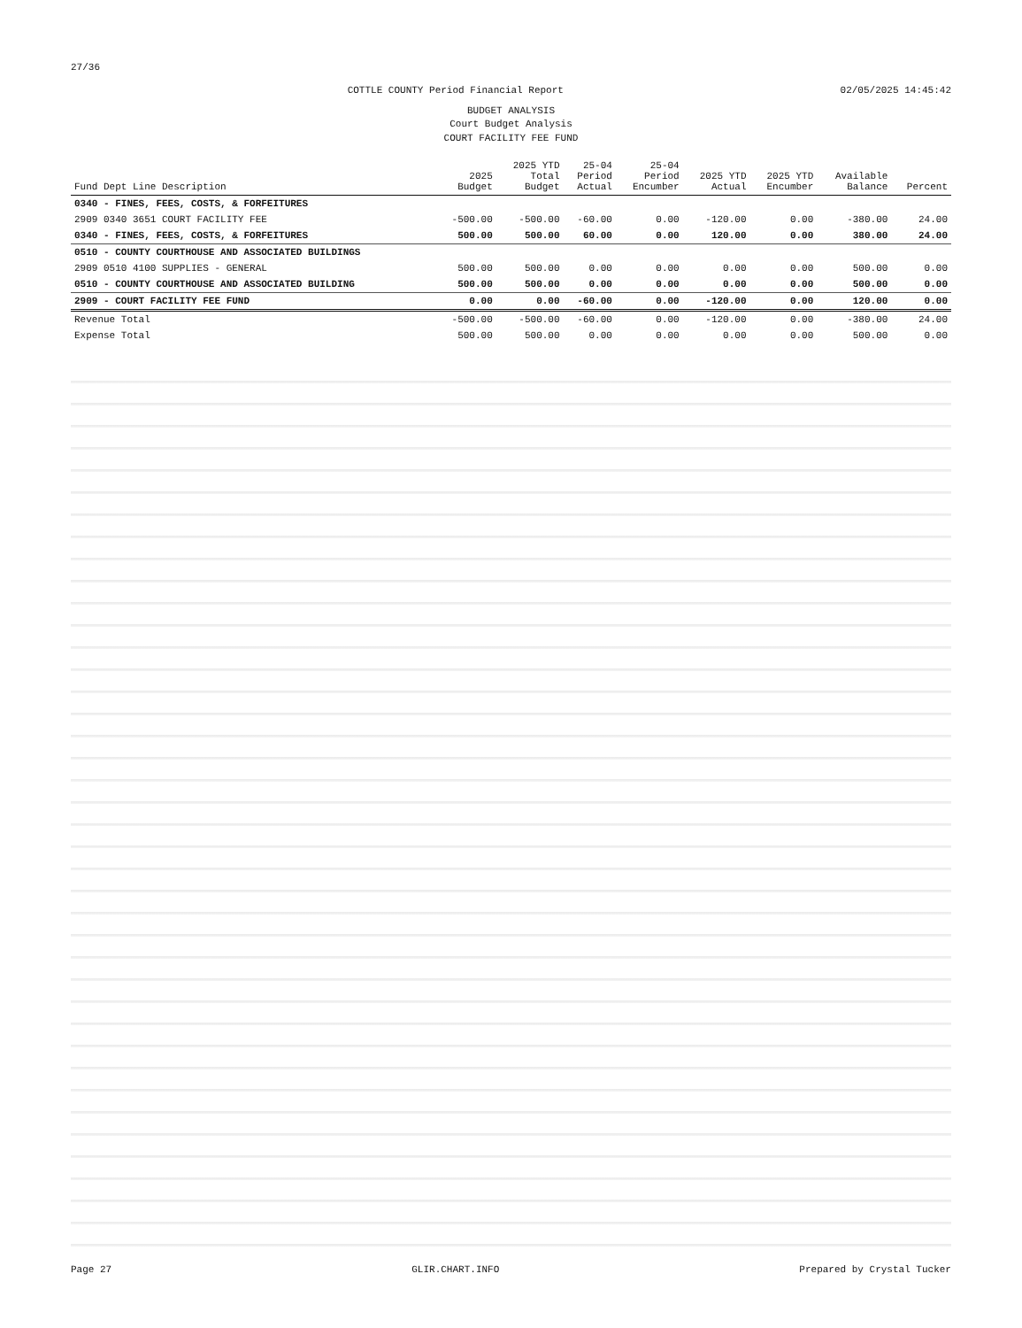27/36
COTTLE COUNTY Period Financial Report 02/05/2025 14:45:42
BUDGET ANALYSIS
Court Budget Analysis
COURT FACILITY FEE FUND
| Fund Dept Line Description | 2025 Budget | 2025 YTD Total Budget | 25-04 Period Actual | 25-04 Period Encumber | 2025 YTD Actual | 2025 YTD Encumber | Available Balance | Percent |
| --- | --- | --- | --- | --- | --- | --- | --- | --- |
| 0340 - FINES, FEES, COSTS, & FORFEITURES | | | | | | | | |
| 2909 0340 3651 COURT FACILITY FEE | -500.00 | -500.00 | -60.00 | 0.00 | -120.00 | 0.00 | -380.00 | 24.00 |
| 0340 - FINES, FEES, COSTS, & FORFEITURES | 500.00 | 500.00 | 60.00 | 0.00 | 120.00 | 0.00 | 380.00 | 24.00 |
| 0510 - COUNTY COURTHOUSE AND ASSOCIATED BUILDINGS | | | | | | | | |
| 2909 0510 4100 SUPPLIES - GENERAL | 500.00 | 500.00 | 0.00 | 0.00 | 0.00 | 0.00 | 500.00 | 0.00 |
| 0510 - COUNTY COURTHOUSE AND ASSOCIATED BUILDING | 500.00 | 500.00 | 0.00 | 0.00 | 0.00 | 0.00 | 500.00 | 0.00 |
| 2909 - COURT FACILITY FEE FUND | 0.00 | 0.00 | -60.00 | 0.00 | -120.00 | 0.00 | 120.00 | 0.00 |
| Revenue Total | -500.00 | -500.00 | -60.00 | 0.00 | -120.00 | 0.00 | -380.00 | 24.00 |
| Expense Total | 500.00 | 500.00 | 0.00 | 0.00 | 0.00 | 0.00 | 500.00 | 0.00 |
Page 27 GLIR.CHART.INFO Prepared by Crystal Tucker